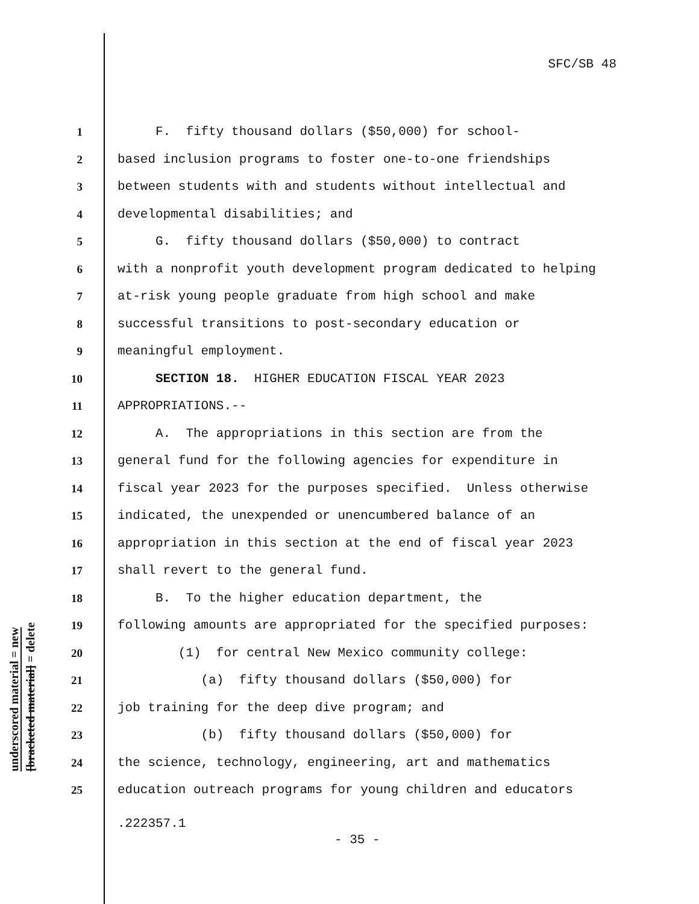SFC/SB 48
1 F. fifty thousand dollars ($50,000) for school-
2 based inclusion programs to foster one-to-one friendships
3 between students with and students without intellectual and
4 developmental disabilities; and
5 G. fifty thousand dollars ($50,000) to contract
6 with a nonprofit youth development program dedicated to helping
7 at-risk young people graduate from high school and make
8 successful transitions to post-secondary education or
9 meaningful employment.
10 SECTION 18. HIGHER EDUCATION FISCAL YEAR 2023
11 APPROPRIATIONS.--
12 A. The appropriations in this section are from the
13 general fund for the following agencies for expenditure in
14 fiscal year 2023 for the purposes specified. Unless otherwise
15 indicated, the unexpended or unencumbered balance of an
16 appropriation in this section at the end of fiscal year 2023
17 shall revert to the general fund.
18 B. To the higher education department, the
19 following amounts are appropriated for the specified purposes:
20 (1) for central New Mexico community college:
21 (a) fifty thousand dollars ($50,000) for
22 job training for the deep dive program; and
23 (b) fifty thousand dollars ($50,000) for
24 the science, technology, engineering, art and mathematics
25 education outreach programs for young children and educators
underscored material = new
[bracketed material] = delete
.222357.1
- 35 -